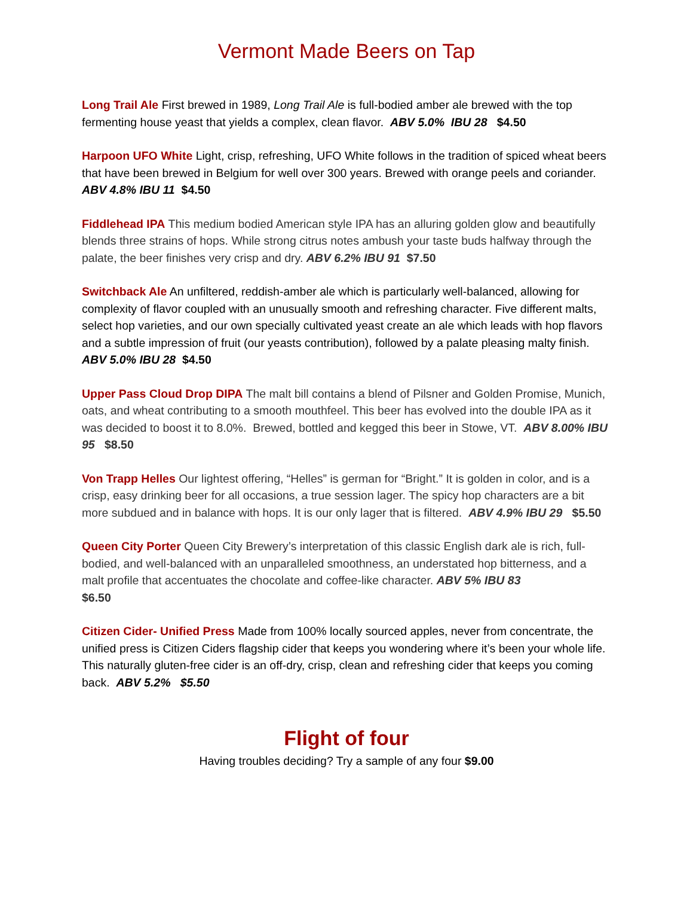Vermont Made Beers on Tap
Long Trail Ale First brewed in 1989, Long Trail Ale is full-bodied amber ale brewed with the top fermenting house yeast that yields a complex, clean flavor. ABV 5.0% IBU 28 $4.50
Harpoon UFO White Light, crisp, refreshing, UFO White follows in the tradition of spiced wheat beers that have been brewed in Belgium for well over 300 years. Brewed with orange peels and coriander. ABV 4.8% IBU 11 $4.50
Fiddlehead IPA This medium bodied American style IPA has an alluring golden glow and beautifully blends three strains of hops. While strong citrus notes ambush your taste buds halfway through the palate, the beer finishes very crisp and dry. ABV 6.2% IBU 91 $7.50
Switchback Ale An unfiltered, reddish-amber ale which is particularly well-balanced, allowing for complexity of flavor coupled with an unusually smooth and refreshing character. Five different malts, select hop varieties, and our own specially cultivated yeast create an ale which leads with hop flavors and a subtle impression of fruit (our yeasts contribution), followed by a palate pleasing malty finish. ABV 5.0% IBU 28 $4.50
Upper Pass Cloud Drop DIPA The malt bill contains a blend of Pilsner and Golden Promise, Munich, oats, and wheat contributing to a smooth mouthfeel. This beer has evolved into the double IPA as it was decided to boost it to 8.0%. Brewed, bottled and kegged this beer in Stowe, VT. ABV 8.00% IBU 95 $8.50
Von Trapp Helles Our lightest offering, “Helles” is german for “Bright.” It is golden in color, and is a crisp, easy drinking beer for all occasions, a true session lager. The spicy hop characters are a bit more subdued and in balance with hops. It is our only lager that is filtered. ABV 4.9% IBU 29 $5.50
Queen City Porter Queen City Brewery’s interpretation of this classic English dark ale is rich, full-bodied, and well-balanced with an unparalleled smoothness, an understated hop bitterness, and a malt profile that accentuates the chocolate and coffee-like character. ABV 5% IBU 83
$6.50
Citizen Cider- Unified Press Made from 100% locally sourced apples, never from concentrate, the unified press is Citizen Ciders flagship cider that keeps you wondering where it’s been your whole life. This naturally gluten-free cider is an off-dry, crisp, clean and refreshing cider that keeps you coming back. ABV 5.2% $5.50
Flight of four
Having troubles deciding? Try a sample of any four $9.00